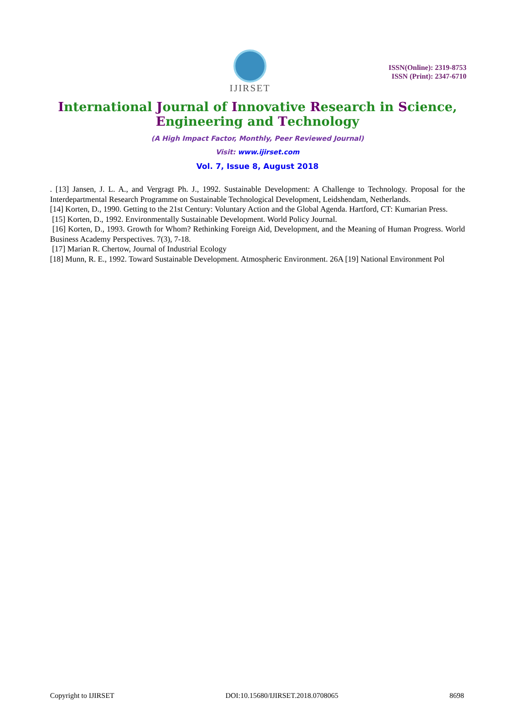IJIRSET
ISSN(Online): 2319-8753
ISSN (Print): 2347-6710
International Journal of Innovative Research in Science,
Engineering and Technology
(A High Impact Factor, Monthly, Peer Reviewed Journal)
Visit: www.ijirset.com
Vol. 7, Issue 8, August 2018
. [13] Jansen, J. L. A., and Vergragt Ph. J., 1992. Sustainable Development: A Challenge to Technology. Proposal for the Interdepartmental Research Programme on Sustainable Technological Development, Leidshendam, Netherlands.
[14] Korten, D., 1990. Getting to the 21st Century: Voluntary Action and the Global Agenda. Hartford, CT: Kumarian Press.
[15] Korten, D., 1992. Environmentally Sustainable Development. World Policy Journal.
[16] Korten, D., 1993. Growth for Whom? Rethinking Foreign Aid, Development, and the Meaning of Human Progress. World Business Academy Perspectives. 7(3), 7-18.
[17] Marian R. Chertow, Journal of Industrial Ecology
[18] Munn, R. E., 1992. Toward Sustainable Development. Atmospheric Environment. 26A [19] National Environment Pol
Copyright to IJIRSET DOI:10.15680/IJIRSET.2018.0708065 8698